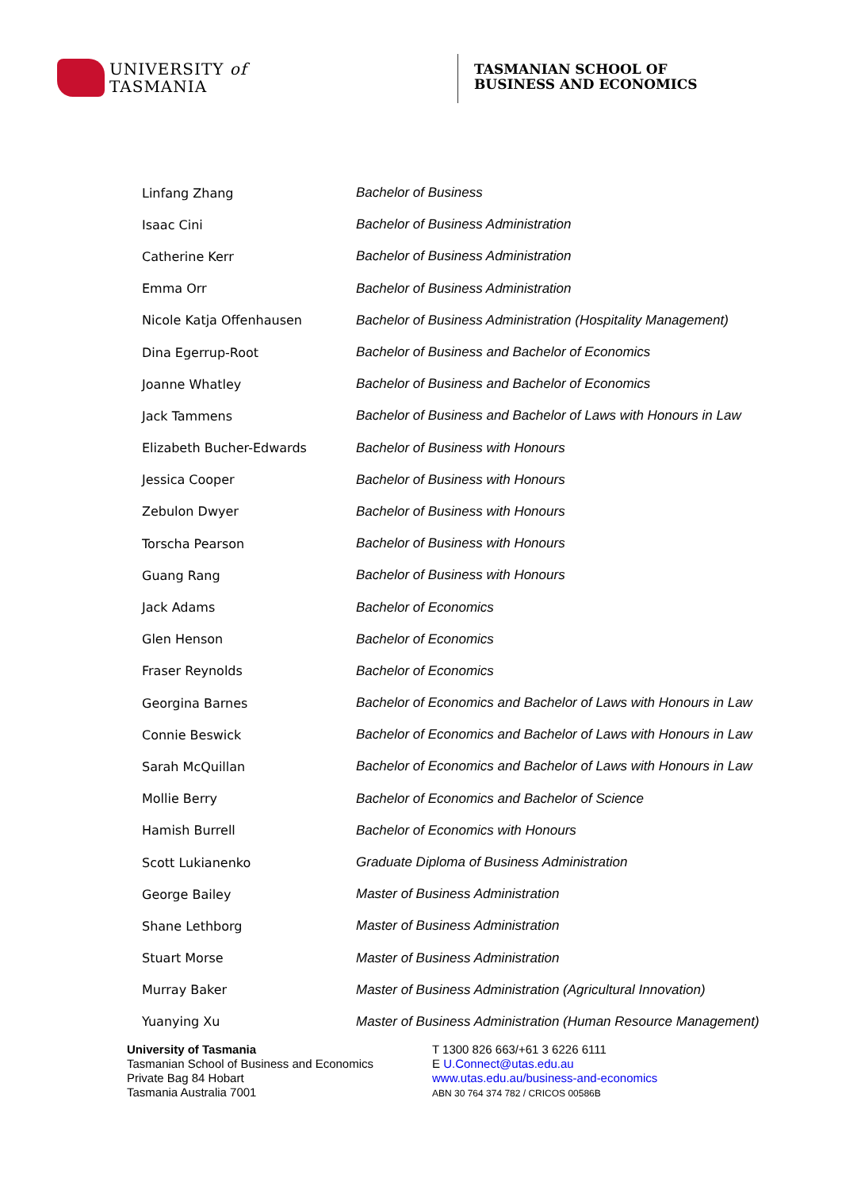UNIVERSITY of
TASMANIA
TASMANIAN SCHOOL OF
BUSINESS AND ECONOMICS
| Linfang Zhang | Bachelor of Business |
| Isaac Cini | Bachelor of Business Administration |
| Catherine Kerr | Bachelor of Business Administration |
| Emma Orr | Bachelor of Business Administration |
| Nicole Katja Offenhausen | Bachelor of Business Administration (Hospitality Management) |
| Dina Egerrup-Root | Bachelor of Business and Bachelor of Economics |
| Joanne Whatley | Bachelor of Business and Bachelor of Economics |
| Jack Tammens | Bachelor of Business and Bachelor of Laws with Honours in Law |
| Elizabeth Bucher-Edwards | Bachelor of Business with Honours |
| Jessica Cooper | Bachelor of Business with Honours |
| Zebulon Dwyer | Bachelor of Business with Honours |
| Torscha Pearson | Bachelor of Business with Honours |
| Guang Rang | Bachelor of Business with Honours |
| Jack Adams | Bachelor of Economics |
| Glen Henson | Bachelor of Economics |
| Fraser Reynolds | Bachelor of Economics |
| Georgina Barnes | Bachelor of Economics and Bachelor of Laws with Honours in Law |
| Connie Beswick | Bachelor of Economics and Bachelor of Laws with Honours in Law |
| Sarah McQuillan | Bachelor of Economics and Bachelor of Laws with Honours in Law |
| Mollie Berry | Bachelor of Economics and Bachelor of Science |
| Hamish Burrell | Bachelor of Economics with Honours |
| Scott Lukianenko | Graduate Diploma of Business Administration |
| George Bailey | Master of Business Administration |
| Shane Lethborg | Master of Business Administration |
| Stuart Morse | Master of Business Administration |
| Murray Baker | Master of Business Administration (Agricultural Innovation) |
| Yuanying Xu | Master of Business Administration (Human Resource Management) |
University of Tasmania
Tasmanian School of Business and Economics
Private Bag 84 Hobart
Tasmania Australia 7001
T 1300 826 663/+61 3 6226 6111
E U.Connect@utas.edu.au
www.utas.edu.au/business-and-economics
ABN 30 764 374 782 / CRICOS 00586B